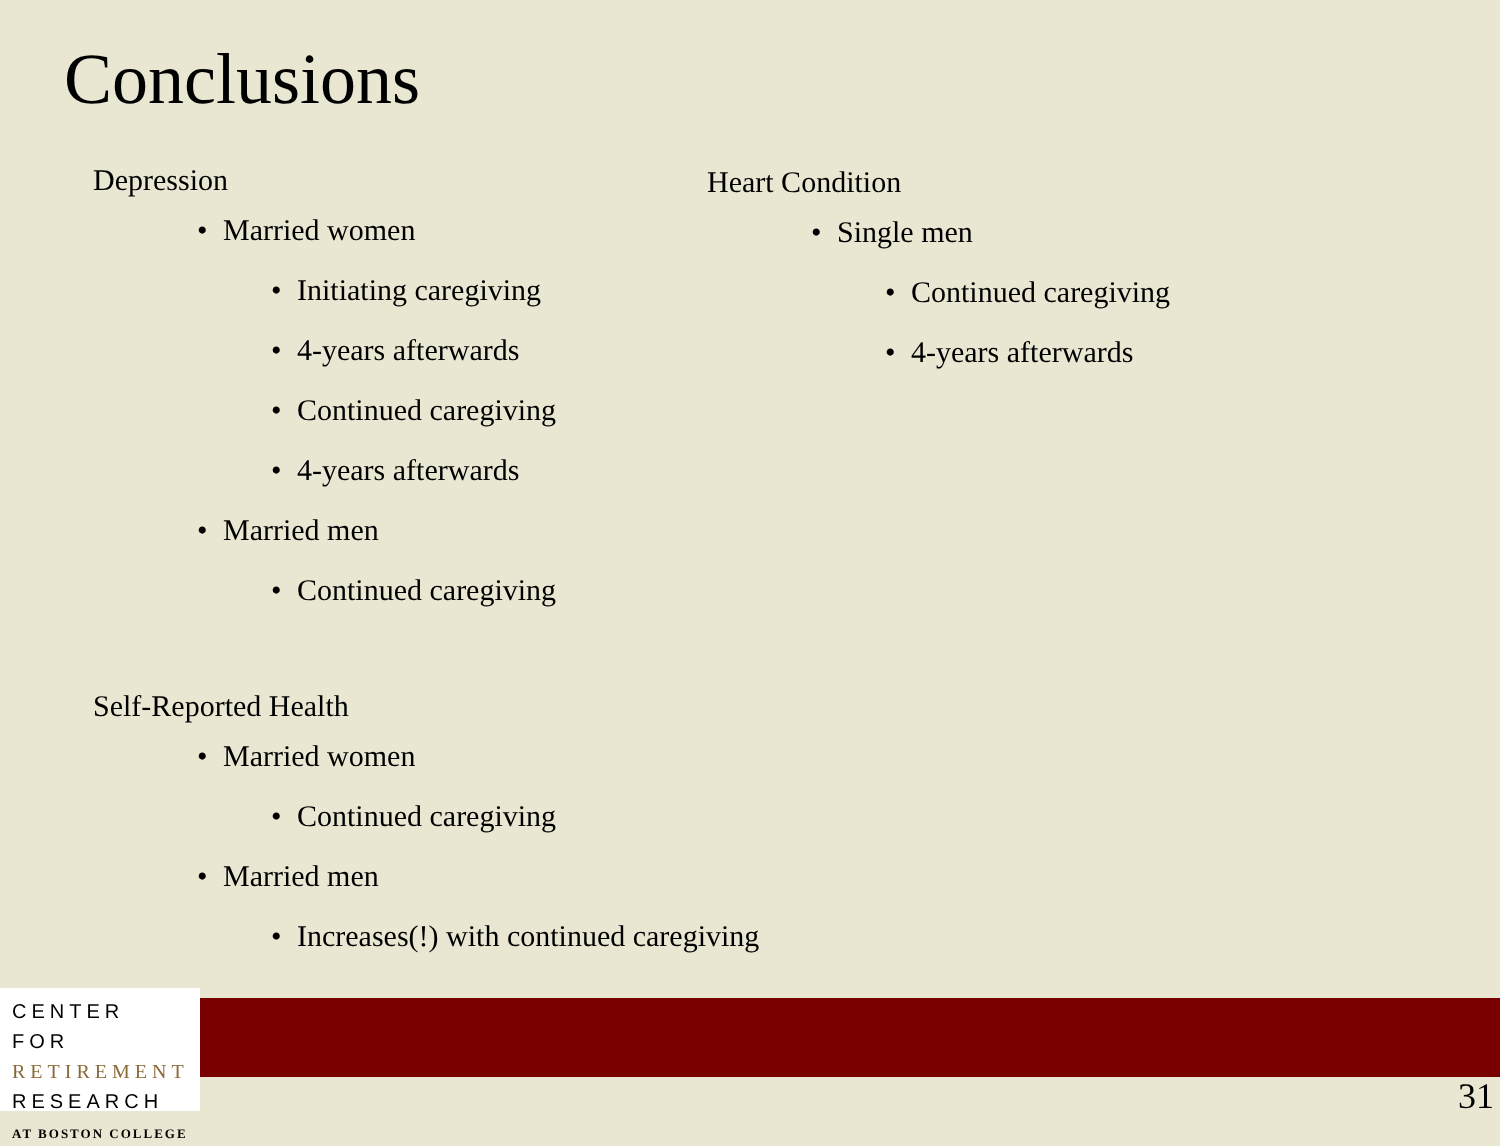Conclusions
Depression
• Married women
• Initiating caregiving
• 4-years afterwards
• Continued caregiving
• 4-years afterwards
• Married men
• Continued caregiving
Self-Reported Health
• Married women
• Continued caregiving
• Married men
• Increases(!) with continued caregiving
Heart Condition
• Single men
• Continued caregiving
• 4-years afterwards
CENTER FOR
RETIREMENT
RESEARCH
AT BOSTON COLLEGE
31